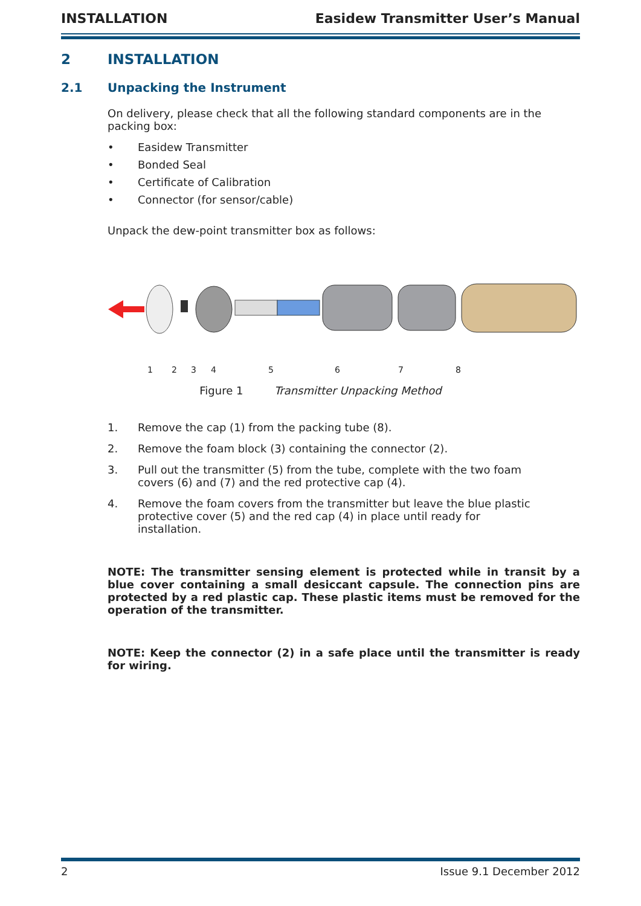INSTALLATION Easidew Transmitter User’s Manual
2 INSTALLATION
2.1 Unpacking the Instrument
On delivery, please check that all the following standard components are in the packing box:
• Easidew Transmitter
• Bonded Seal
• Certificate of Calibration
• Connector (for sensor/cable)
Unpack the dew-point transmitter box as follows:
1
2
3
4
5
6
7
8
Figure 1 Transmitter Unpacking Method
1. Remove the cap (1) from the packing tube (8).
2. Remove the foam block (3) containing the connector (2).
3. Pull out the transmitter (5) from the tube, complete with the two foam covers (6) and (7) and the red protective cap (4).
4. Remove the foam covers from the transmitter but leave the blue plastic protective cover (5) and the red cap (4) in place until ready for installation.
NOTE: The transmitter sensing element is protected while in transit by a blue cover containing a small desiccant capsule. The connection pins are protected by a red plastic cap. These plastic items must be removed for the operation of the transmitter.
NOTE: Keep the connector (2) in a safe place until the transmitter is ready for wiring.
2 Issue 9.1 December 2012